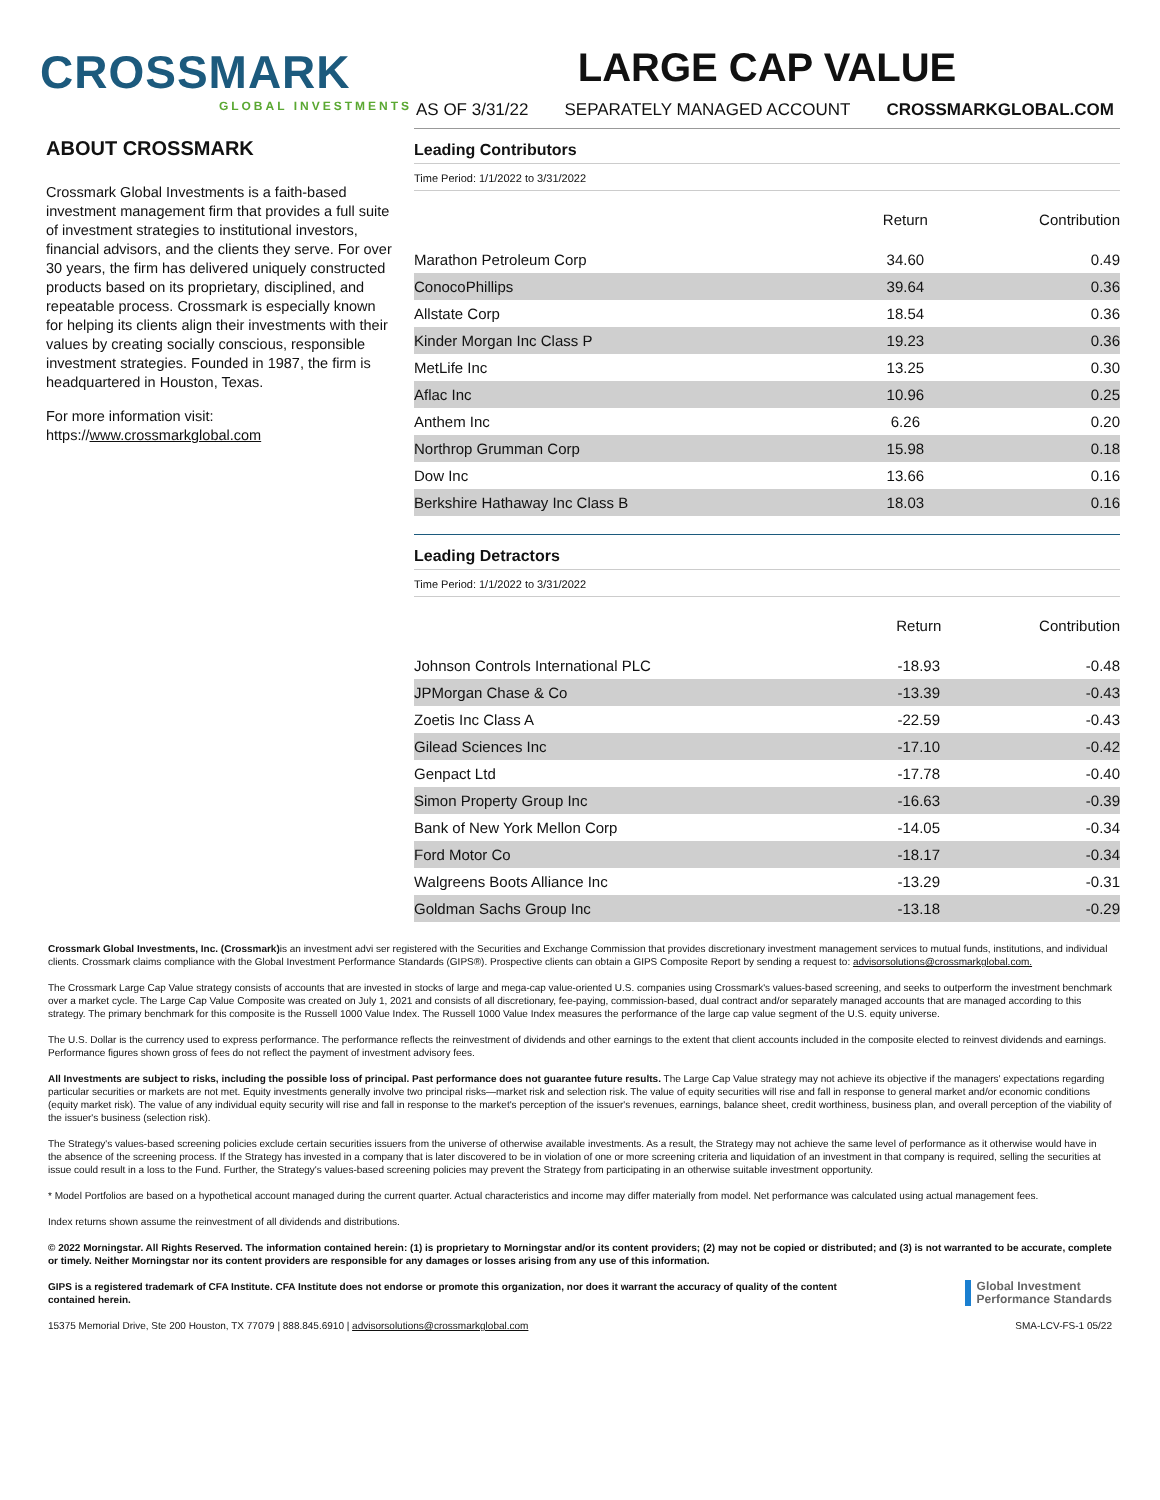CROSSMARK
GLOBAL INVESTMENTS
LARGE CAP VALUE
AS OF 3/31/22 SEPARATELY MANAGED ACCOUNT CROSSMARKGLOBAL.COM
ABOUT CROSSMARK
Crossmark Global Investments is a faith-based investment management firm that provides a full suite of investment strategies to institutional investors, financial advisors, and the clients they serve. For over 30 years, the firm has delivered uniquely constructed products based on its proprietary, disciplined, and repeatable process. Crossmark is especially known for helping its clients align their investments with their values by creating socially conscious, responsible investment strategies. Founded in 1987, the firm is headquartered in Houston, Texas.
For more information visit:
https://www.crossmarkglobal.com
Leading Contributors
Time Period: 1/1/2022 to 3/31/2022
| | Return | Contribution |
| --- | --- | --- |
| Marathon Petroleum Corp | 34.60 | 0.49 |
| ConocoPhillips | 39.64 | 0.36 |
| Allstate Corp | 18.54 | 0.36 |
| Kinder Morgan Inc Class P | 19.23 | 0.36 |
| MetLife Inc | 13.25 | 0.30 |
| Aflac Inc | 10.96 | 0.25 |
| Anthem Inc | 6.26 | 0.20 |
| Northrop Grumman Corp | 15.98 | 0.18 |
| Dow Inc | 13.66 | 0.16 |
| Berkshire Hathaway Inc Class B | 18.03 | 0.16 |
Leading Detractors
Time Period: 1/1/2022 to 3/31/2022
| | Return | Contribution |
| --- | --- | --- |
| Johnson Controls International PLC | -18.93 | -0.48 |
| JPMorgan Chase & Co | -13.39 | -0.43 |
| Zoetis Inc Class A | -22.59 | -0.43 |
| Gilead Sciences Inc | -17.10 | -0.42 |
| Genpact Ltd | -17.78 | -0.40 |
| Simon Property Group Inc | -16.63 | -0.39 |
| Bank of New York Mellon Corp | -14.05 | -0.34 |
| Ford Motor Co | -18.17 | -0.34 |
| Walgreens Boots Alliance Inc | -13.29 | -0.31 |
| Goldman Sachs Group Inc | -13.18 | -0.29 |
Crossmark Global Investments, Inc. (Crossmark) is an investment advi ser registered with the Securities and Exchange Commission that provides discretionary investment management services to mutual funds, institutions, and individual clients. Crossmark claims compliance with the Global Investment Performance Standards (GIPS®). Prospective clients can obtain a GIPS Composite Report by sending a request to: advisorsolutions@crossmarkglobal.com.
The Crossmark Large Cap Value strategy consists of accounts that are invested in stocks of large and mega-cap value-oriented U.S. companies using Crossmark's values-based screening, and seeks to outperform the investment benchmark over a market cycle. The Large Cap Value Composite was created on July 1, 2021 and consists of all discretionary, fee-paying, commission-based, dual contract and/or separately managed accounts that are managed according to this strategy. The primary benchmark for this composite is the Russell 1000 Value Index. The Russell 1000 Value Index measures the performance of the large cap value segment of the U.S. equity universe.
The U.S. Dollar is the currency used to express performance. The performance reflects the reinvestment of dividends and other earnings to the extent that client accounts included in the composite elected to reinvest dividends and earnings. Performance figures shown gross of fees do not reflect the payment of investment advisory fees.
All Investments are subject to risks, including the possible loss of principal. Past performance does not guarantee future results. The Large Cap Value strategy may not achieve its objective if the managers' expectations regarding particular securities or markets are not met. Equity investments generally involve two principal risks—market risk and selection risk. The value of equity securities will rise and fall in response to general market and/or economic conditions (equity market risk). The value of any individual equity security will rise and fall in response to the market's perception of the issuer's revenues, earnings, balance sheet, credit worthiness, business plan, and overall perception of the viability of the issuer's business (selection risk).
The Strategy's values-based screening policies exclude certain securities issuers from the universe of otherwise available investments. As a result, the Strategy may not achieve the same level of performance as it otherwise would have in the absence of the screening process. If the Strategy has invested in a company that is later discovered to be in violation of one or more screening criteria and liquidation of an investment in that company is required, selling the securities at issue could result in a loss to the Fund. Further, the Strategy's values-based screening policies may prevent the Strategy from participating in an otherwise suitable investment opportunity.
* Model Portfolios are based on a hypothetical account managed during the current quarter. Actual characteristics and income may differ materially from model. Net performance was calculated using actual management fees.
Index returns shown assume the reinvestment of all dividends and distributions.
© 2022 Morningstar. All Rights Reserved. The information contained herein: (1) is proprietary to Morningstar and/or its content providers; (2) may not be copied or distributed; and (3) is not warranted to be accurate, complete or timely. Neither Morningstar nor its content providers are responsible for any damages or losses arising from any use of this information.
GIPS is a registered trademark of CFA Institute. CFA Institute does not endorse or promote this organization, nor does it warrant the accuracy of quality of the content contained herein.
Global Investment
Performance Standards
15375 Memorial Drive, Ste 200 Houston, TX 77079 | 888.845.6910 | advisorsolutions@crossmarkglobal.com SMA-LCV-FS-1 05/22